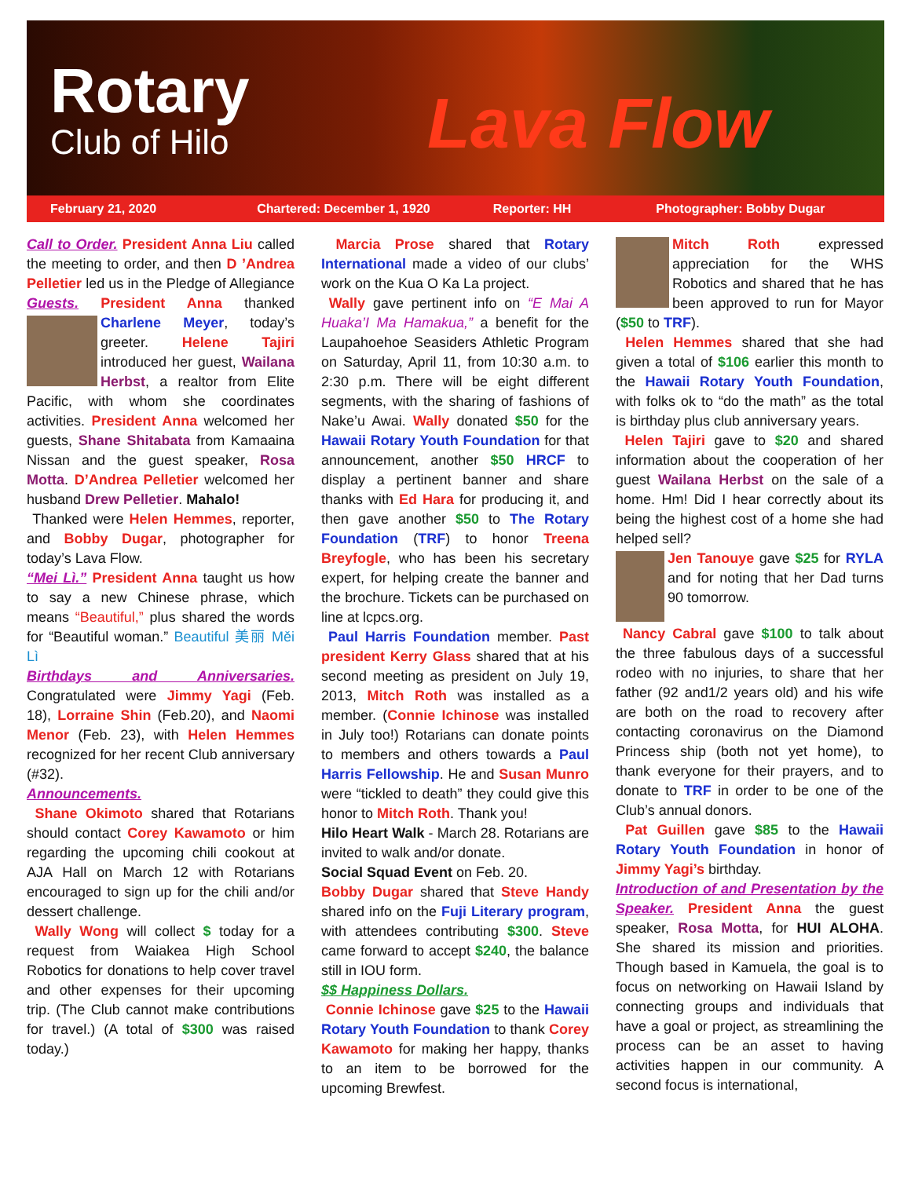Rotary
Club of Hilo
Lava Flow
February 21, 2020 Chartered: December 1, 1920 Reporter: HH Photographer: Bobby Dugar
Call to Order. President Anna Liu called the meeting to order, and then D ’Andrea Pelletier led us in the Pledge of Allegiance Guests. President Anna thanked Charlene Meyer, today’s greeter. Helene Tajiri introduced her guest, Wailana Herbst, a realtor from Elite Pacific, with whom she coordinates activities. President Anna welcomed her guests, Shane Shitabata from Kamaaina Nissan and the guest speaker, Rosa Motta. D’Andrea Pelletier welcomed her husband Drew Pelletier. Mahalo!
Thanked were Helen Hemmes, reporter, and Bobby Dugar, photographer for today’s Lava Flow.
“Mei Lì.” President Anna taught us how to say a new Chinese phrase, which means “Beautiful,” plus shared the words for “Beautiful woman.” Beautiful 美丽 Měi Lì
Birthdays and Anniversaries. Congratulated were Jimmy Yagi (Feb. 18), Lorraine Shin (Feb.20), and Naomi Menor (Feb. 23), with Helen Hemmes recognized for her recent Club anniversary (#32).
Announcements.
Shane Okimoto shared that Rotarians should contact Corey Kawamoto or him regarding the upcoming chili cookout at AJA Hall on March 12 with Rotarians encouraged to sign up for the chili and/or dessert challenge.
Wally Wong will collect $ today for a request from Waiakea High School Robotics for donations to help cover travel and other expenses for their upcoming trip. (The Club cannot make contributions for travel.) (A total of $300 was raised today.)
Marcia Prose shared that Rotary International made a video of our clubs’ work on the Kua O Ka La project.
Wally gave pertinent info on “E Mai A Huaka’I Ma Hamakua,” a benefit for the Laupahoehoe Seasiders Athletic Program on Saturday, April 11, from 10:30 a.m. to 2:30 p.m. There will be eight different segments, with the sharing of fashions of Nake’u Awai. Wally donated $50 for the Hawaii Rotary Youth Foundation for that announcement, another $50 HRCF to display a pertinent banner and share thanks with Ed Hara for producing it, and then gave another $50 to The Rotary Foundation (TRF) to honor Treena Breyfogle, who has been his secretary expert, for helping create the banner and the brochure. Tickets can be purchased on line at lcpcs.org.
Paul Harris Foundation member. Past president Kerry Glass shared that at his second meeting as president on July 19, 2013, Mitch Roth was installed as a member. (Connie Ichinose was installed in July too!) Rotarians can donate points to members and others towards a Paul Harris Fellowship. He and Susan Munro were “tickled to death” they could give this honor to Mitch Roth. Thank you!
Hilo Heart Walk - March 28. Rotarians are invited to walk and/or donate.
Social Squad Event on Feb. 20.
Bobby Dugar shared that Steve Handy shared info on the Fuji Literary program, with attendees contributing $300. Steve came forward to accept $240, the balance still in IOU form.
$$ Happiness Dollars.
Connie Ichinose gave $25 to the Hawaii Rotary Youth Foundation to thank Corey Kawamoto for making her happy, thanks to an item to be borrowed for the upcoming Brewfest.
Mitch Roth expressed appreciation for the WHS Robotics and shared that he has been approved to run for Mayor ($50 to TRF).
Helen Hemmes shared that she had given a total of $106 earlier this month to the Hawaii Rotary Youth Foundation, with folks ok to “do the math” as the total is birthday plus club anniversary years.
Helen Tajiri gave to $20 and shared information about the cooperation of her guest Wailana Herbst on the sale of a home. Hm! Did I hear correctly about its being the highest cost of a home she had helped sell?
Jen Tanouye gave $25 for RYLA and for noting that her Dad turns 90 tomorrow.
Nancy Cabral gave $100 to talk about the three fabulous days of a successful rodeo with no injuries, to share that her father (92 and1/2 years old) and his wife are both on the road to recovery after contacting coronavirus on the Diamond Princess ship (both not yet home), to thank everyone for their prayers, and to donate to TRF in order to be one of the Club’s annual donors.
Pat Guillen gave $85 to the Hawaii Rotary Youth Foundation in honor of Jimmy Yagi’s birthday.
Introduction of and Presentation by the Speaker. President Anna the guest speaker, Rosa Motta, for HUI ALOHA. She shared its mission and priorities. Though based in Kamuela, the goal is to focus on networking on Hawaii Island by connecting groups and individuals that have a goal or project, as streamlining the process can be an asset to having activities happen in our community. A second focus is international,